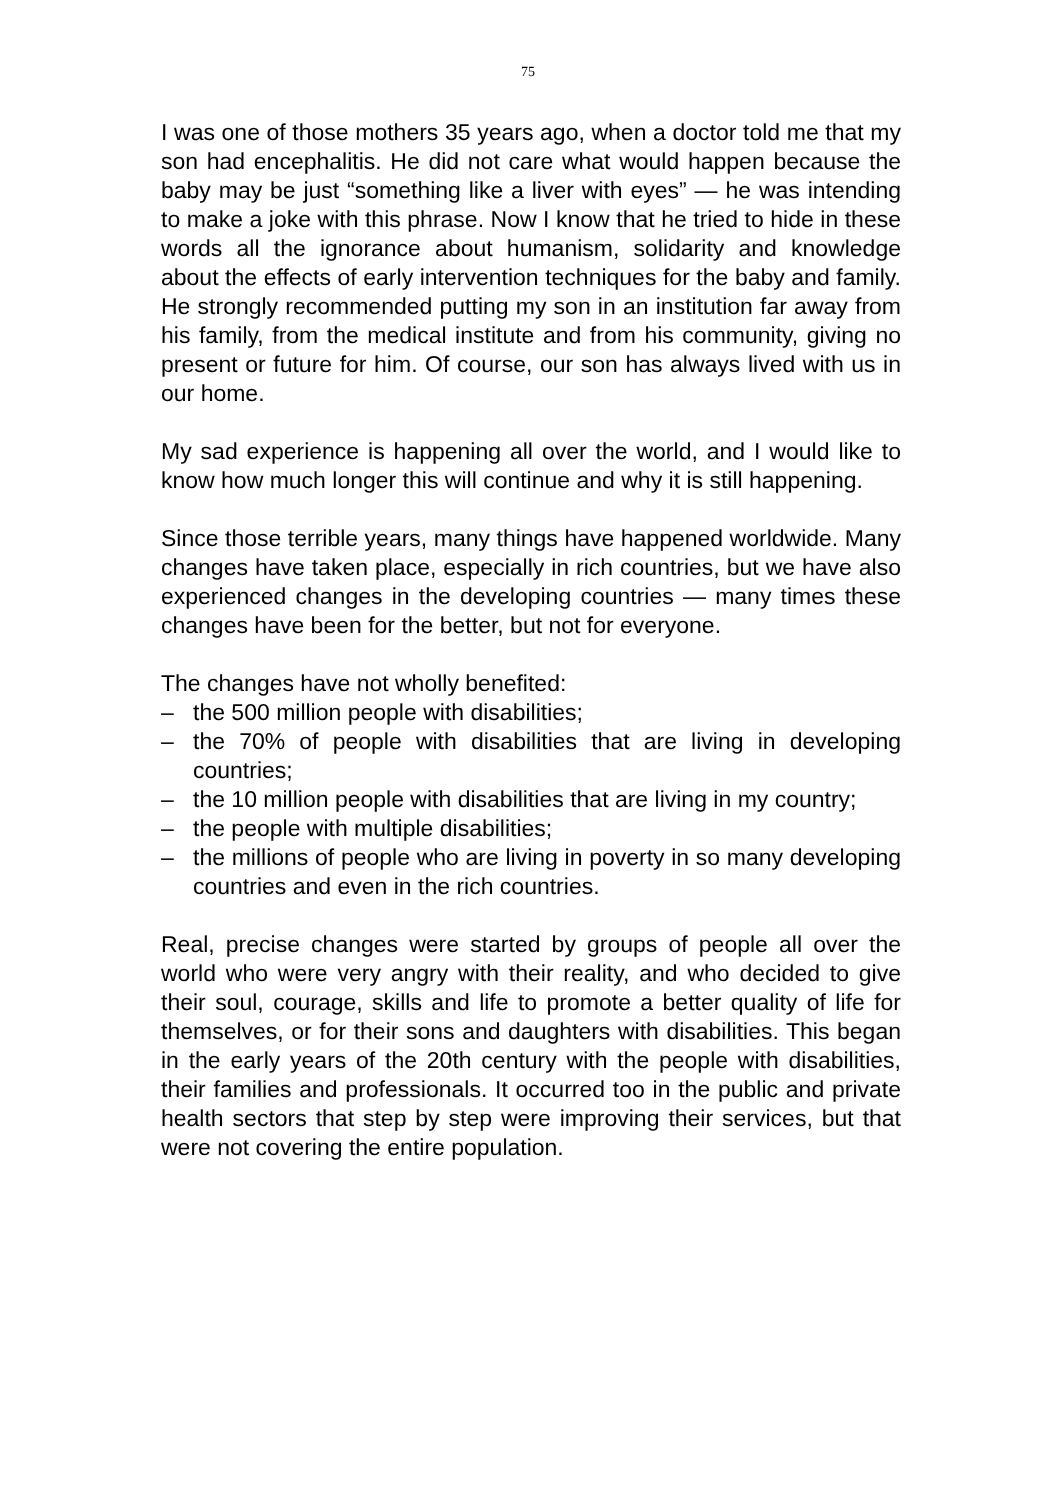75
I was one of those mothers 35 years ago, when a doctor told me that my son had encephalitis. He did not care what would happen because the baby may be just “something like a liver with eyes” — he was intending to make a joke with this phrase. Now I know that he tried to hide in these words all the ignorance about humanism, solidarity and knowledge about the effects of early intervention techniques for the baby and family. He strongly recommended putting my son in an institution far away from his family, from the medical institute and from his community, giving no present or future for him. Of course, our son has always lived with us in our home.
My sad experience is happening all over the world, and I would like to know how much longer this will continue and why it is still happening.
Since those terrible years, many things have happened worldwide. Many changes have taken place, especially in rich countries, but we have also experienced changes in the developing countries — many times these changes have been for the better, but not for everyone.
The changes have not wholly benefited:
– the 500 million people with disabilities;
– the 70% of people with disabilities that are living in developing countries;
– the 10 million people with disabilities that are living in my country;
– the people with multiple disabilities;
– the millions of people who are living in poverty in so many developing countries and even in the rich countries.
Real, precise changes were started by groups of people all over the world who were very angry with their reality, and who decided to give their soul, courage, skills and life to promote a better quality of life for themselves, or for their sons and daughters with disabilities. This began in the early years of the 20th century with the people with disabilities, their families and professionals. It occurred too in the public and private health sectors that step by step were improving their services, but that were not covering the entire population.